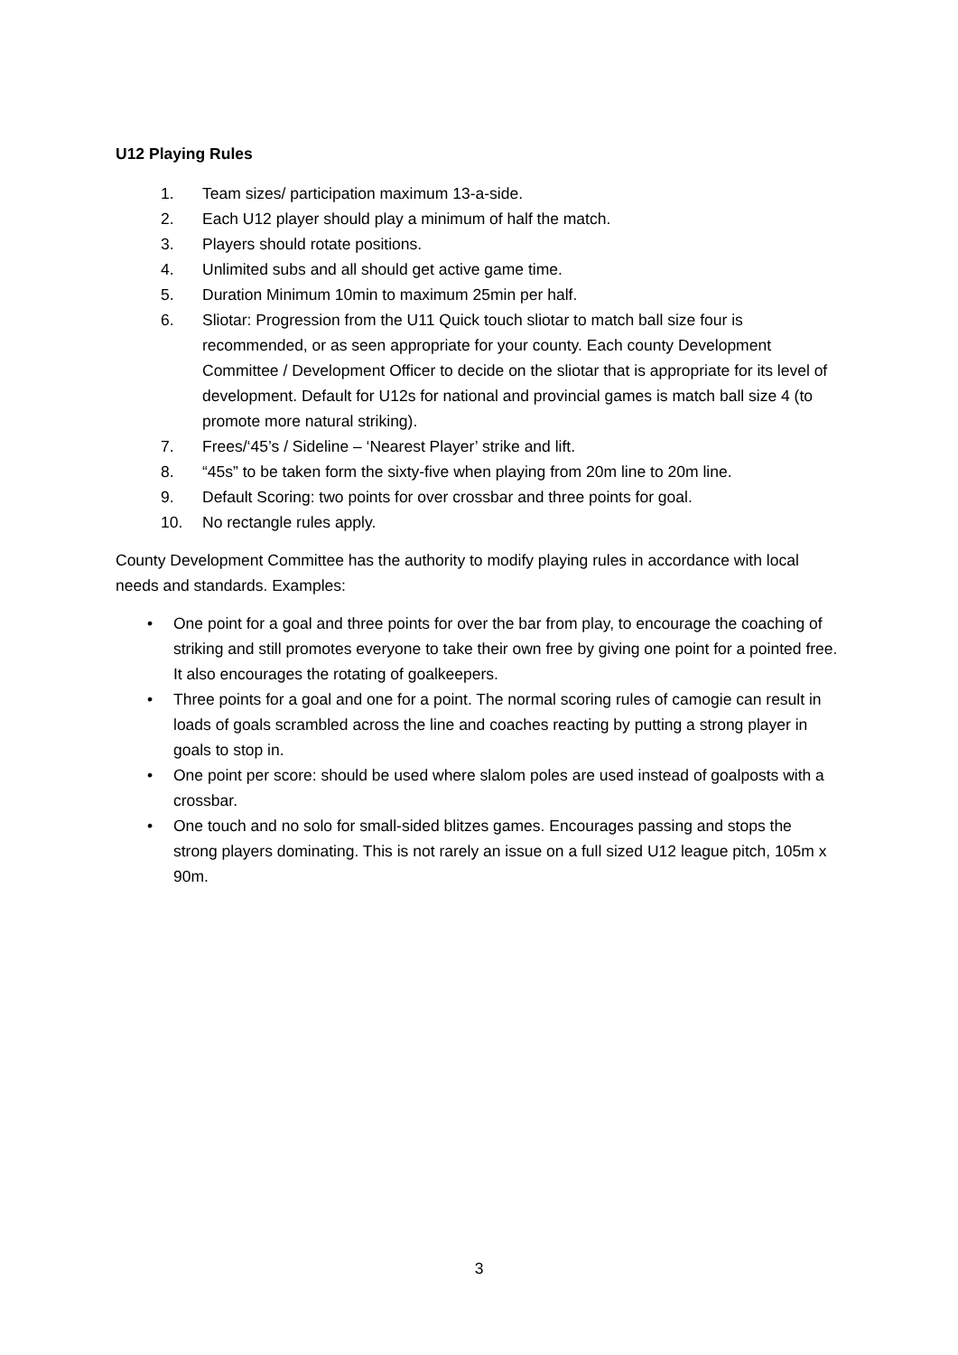U12 Playing Rules
1. Team sizes/ participation maximum 13-a-side.
2. Each U12 player should play a minimum of half the match.
3. Players should rotate positions.
4. Unlimited subs and all should get active game time.
5. Duration Minimum 10min to maximum 25min per half.
6. Sliotar: Progression from the U11 Quick touch sliotar to match ball size four is recommended, or as seen appropriate for your county. Each county Development Committee / Development Officer to decide on the sliotar that is appropriate for its level of development. Default for U12s for national and provincial games is match ball size 4 (to promote more natural striking).
7. Frees/‘45’s / Sideline – ‘Nearest Player’ strike and lift.
8. “45s” to be taken form the sixty-five when playing from 20m line to 20m line.
9. Default Scoring: two points for over crossbar and three points for goal.
10. No rectangle rules apply.
County Development Committee has the authority to modify playing rules in accordance with local needs and standards. Examples:
• One point for a goal and three points for over the bar from play, to encourage the coaching of striking and still promotes everyone to take their own free by giving one point for a pointed free. It also encourages the rotating of goalkeepers.
• Three points for a goal and one for a point. The normal scoring rules of camogie can result in loads of goals scrambled across the line and coaches reacting by putting a strong player in goals to stop in.
• One point per score: should be used where slalom poles are used instead of goalposts with a crossbar.
• One touch and no solo for small-sided blitzes games. Encourages passing and stops the strong players dominating. This is not rarely an issue on a full sized U12 league pitch, 105m x 90m.
3